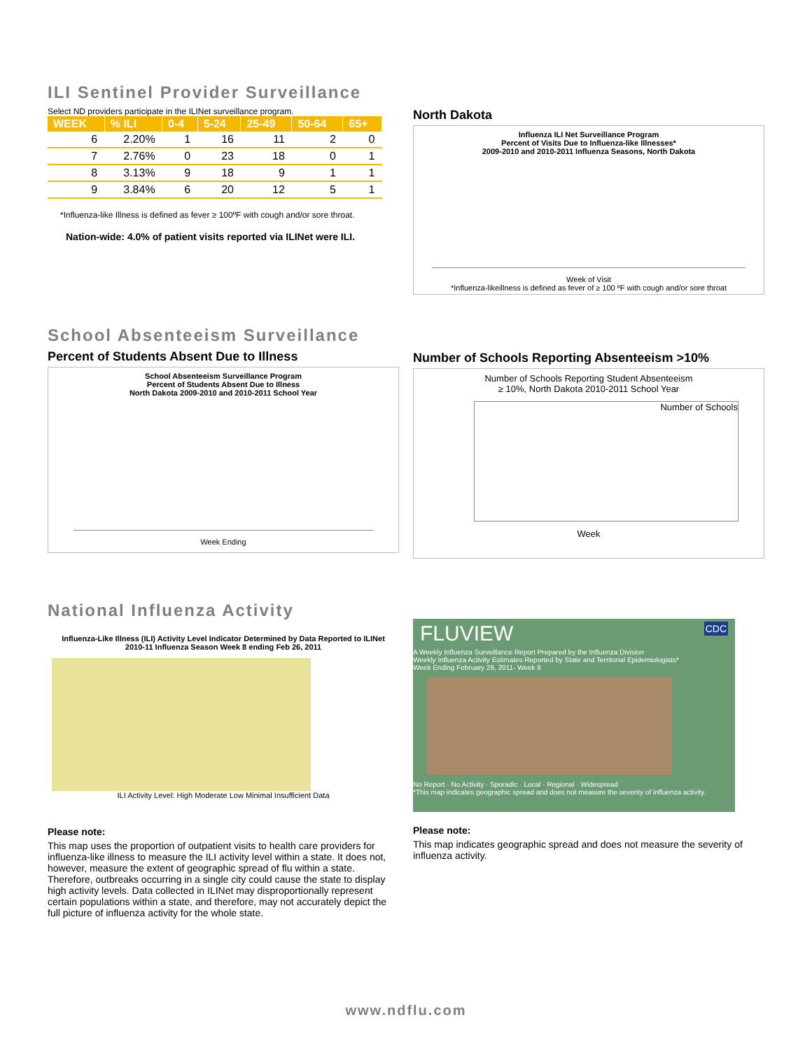ILI Sentinel Provider Surveillance
Select ND providers participate in the ILINet surveillance program.
| WEEK | % ILI | 0-4 | 5-24 | 25-49 | 50-64 | 65+ |
| --- | --- | --- | --- | --- | --- | --- |
| 6 | 2.20% | 1 | 16 | 11 | 2 | 0 |
| 7 | 2.76% | 0 | 23 | 18 | 0 | 1 |
| 8 | 3.13% | 9 | 18 | 9 | 1 | 1 |
| 9 | 3.84% | 6 | 20 | 12 | 5 | 1 |
*Influenza-like Illness is defined as fever ≥ 100ºF with cough and/or sore throat.
Nation-wide: 4.0% of patient visits reported via ILINet were ILI.
North Dakota
Influenza ILI Net Surveillance Program
Percent of Visits Due to Influenza-like Illnesses*
2009-2010 and 2010-2011 Influenza Seasons, North Dakota
Week of Visit
*Influenza-likeillness is defined as fever of ≥ 100 ºF with cough and/or sore throat
School Absenteeism Surveillance
Percent of Students Absent Due to Illness
School Absenteeism Surveillance Program
Percent of Students Absent Due to Illness
North Dakota 2009-2010 and 2010-2011 School Year
Week Ending
Number of Schools Reporting Absenteeism >10%
Number of Schools Reporting Student Absenteeism
≥ 10%, North Dakota 2010-2011 School Year
Number of Schools
Week
National Influenza Activity
Influenza-Like Illness (ILI) Activity Level Indicator Determined by Data Reported to ILINet
2010-11 Influenza Season Week 8 ending Feb 26, 2011
ILI Activity Level: High Moderate Low Minimal Insufficient Data
Please note:
This map uses the proportion of outpatient visits to health care providers for influenza-like illness to measure the ILI activity level within a state. It does not, however, measure the extent of geographic spread of flu within a state. Therefore, outbreaks occurring in a single city could cause the state to display high activity levels. Data collected in ILINet may disproportionally represent certain populations within a state, and therefore, may not accurately depict the full picture of influenza activity for the whole state.
FLUVIEW CDC
A Weekly Influenza Surveillance Report Prepared by the Influenza Division
Weekly Influenza Activity Estimates Reported by State and Territorial Epidemiologists*
Week Ending February 26, 2011- Week 8
No Report · No Activity · Sporadic · Local · Regional · Widespread
*This map indicates geographic spread and does not measure the severity of influenza activity.
Please note:
This map indicates geographic spread and does not measure the severity of influenza activity.
www.ndflu.com